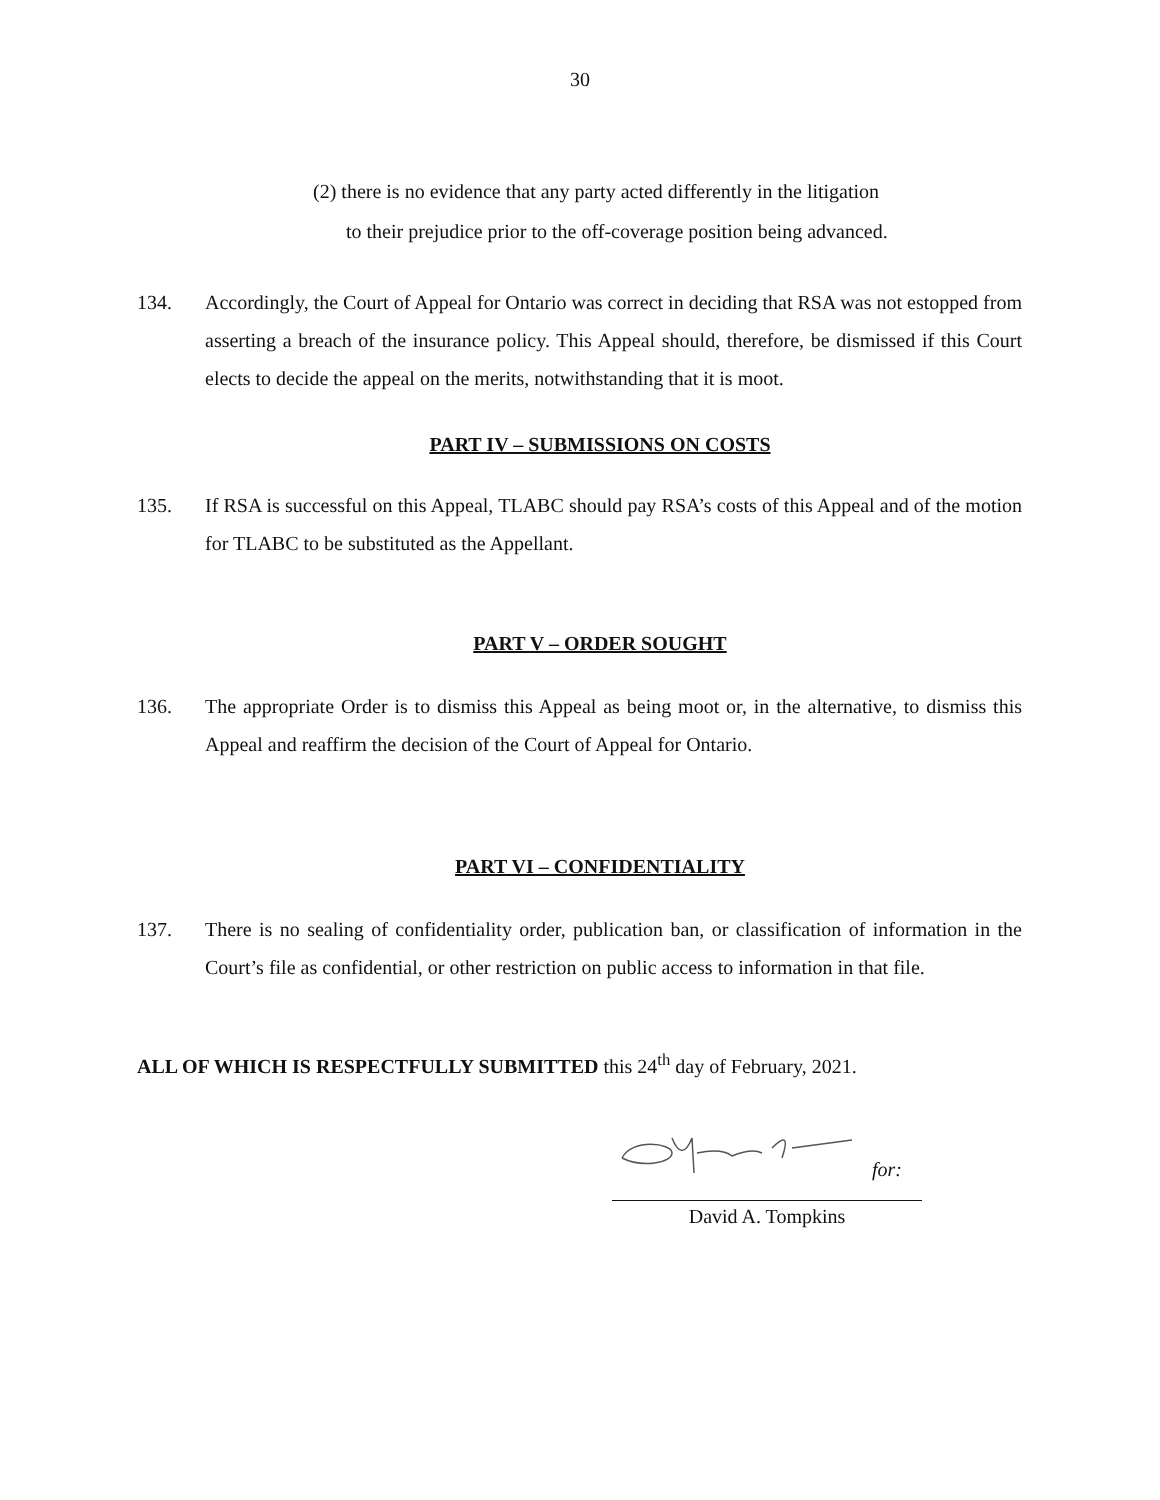30
(2) there is no evidence that any party acted differently in the litigation
to their prejudice prior to the off-coverage position being advanced.
134. Accordingly, the Court of Appeal for Ontario was correct in deciding that RSA was not estopped from asserting a breach of the insurance policy. This Appeal should, therefore, be dismissed if this Court elects to decide the appeal on the merits, notwithstanding that it is moot.
PART IV – SUBMISSIONS ON COSTS
135. If RSA is successful on this Appeal, TLABC should pay RSA’s costs of this Appeal and of the motion for TLABC to be substituted as the Appellant.
PART V – ORDER SOUGHT
136. The appropriate Order is to dismiss this Appeal as being moot or, in the alternative, to dismiss this Appeal and reaffirm the decision of the Court of Appeal for Ontario.
PART VI – CONFIDENTIALITY
137. There is no sealing of confidentiality order, publication ban, or classification of information in the Court’s file as confidential, or other restriction on public access to information in that file.
ALL OF WHICH IS RESPECTFULLY SUBMITTED this 24<sup>th</sup> day of February, 2021.
for:
David A. Tompkins